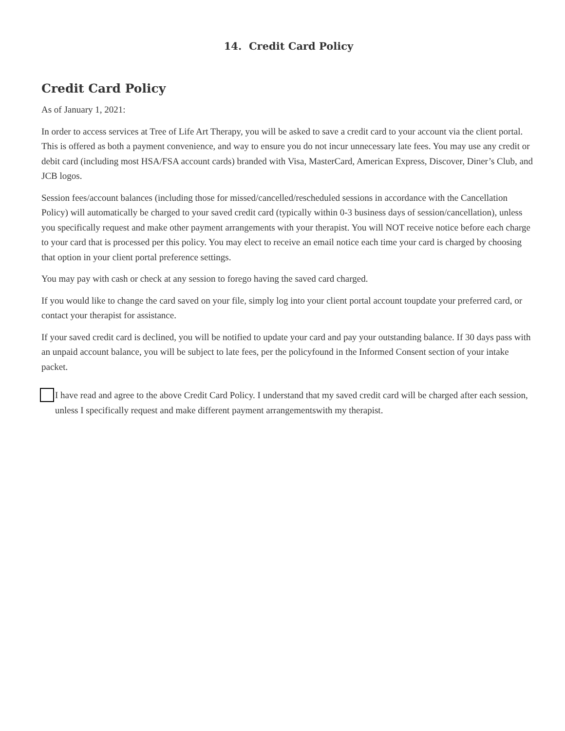14. Credit Card Policy
Credit Card Policy
As of January 1, 2021:
In order to access services at Tree of Life Art Therapy, you will be asked to save a credit card to your account via the client portal. This is offered as both a payment convenience, and way to ensure you do not incur unnecessary late fees. You may use any credit or debit card (including most HSA/FSA account cards) branded with Visa, MasterCard, American Express, Discover, Diner’s Club, and JCB logos.
Session fees/account balances (including those for missed/cancelled/rescheduled sessions in accordance with the Cancellation Policy) will automatically be charged to your saved credit card (typically within 0-3 business days of session/cancellation), unless you specifically request and make other payment arrangements with your therapist. You will NOT receive notice before each charge to your card that is processed per this policy. You may elect to receive an email notice each time your card is charged by choosing that option in your client portal preference settings.
You may pay with cash or check at any session to forego having the saved card charged.
If you would like to change the card saved on your file, simply log into your client portal account toupdate your preferred card, or contact your therapist for assistance.
If your saved credit card is declined, you will be notified to update your card and pay your outstanding balance. If 30 days pass with an unpaid account balance, you will be subject to late fees, per the policyfound in the Informed Consent section of your intake packet.
I have read and agree to the above Credit Card Policy. I understand that my saved credit card will be charged after each session, unless I specifically request and make different payment arrangementswith my therapist.